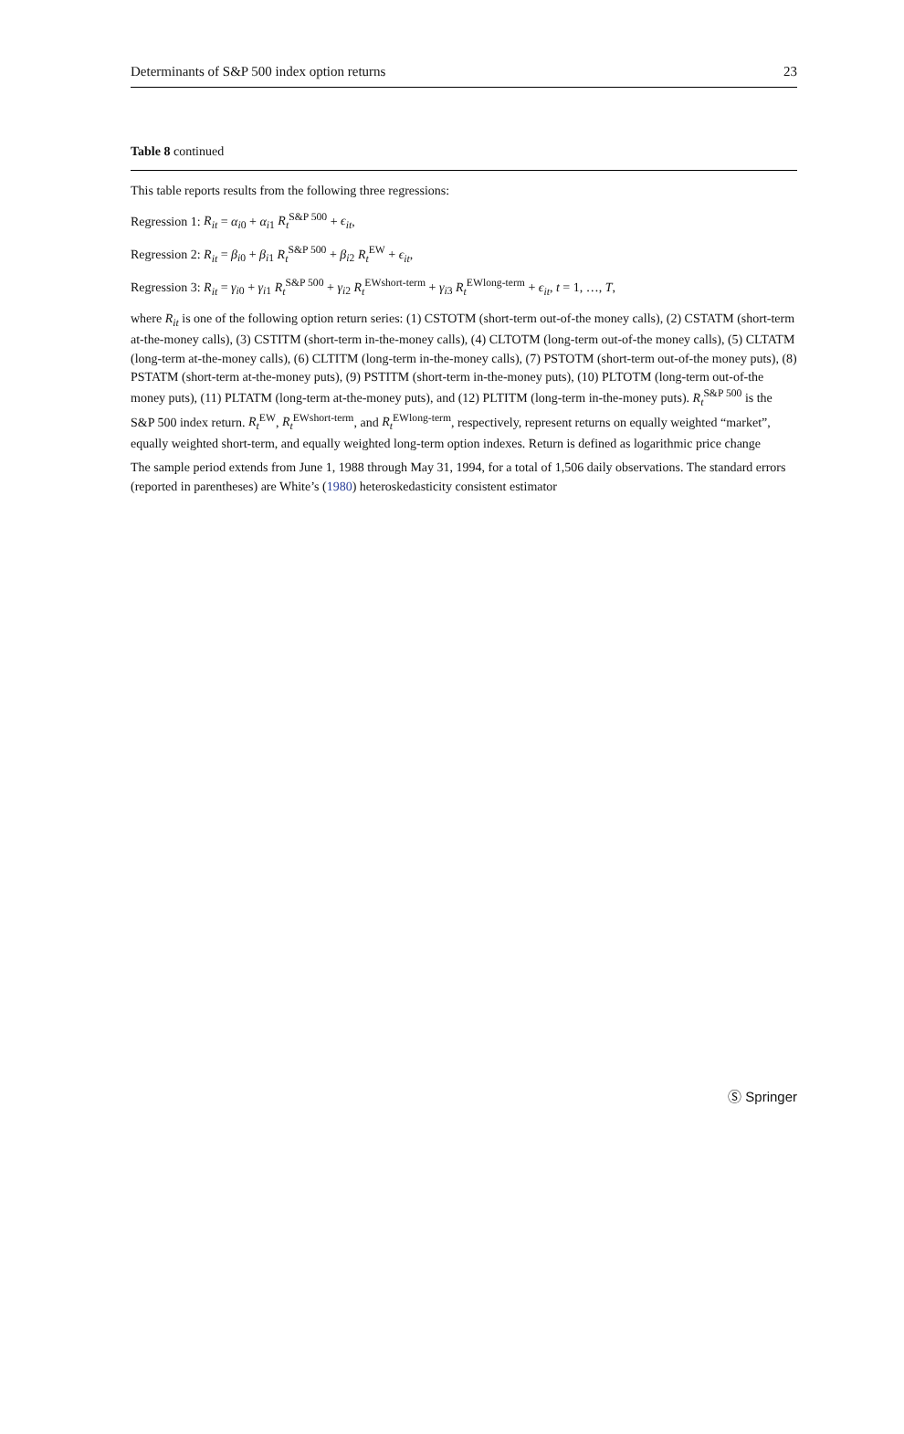Determinants of S&P 500 index option returns 23
Table 8 continued
This table reports results from the following three regressions:
Regression 1: R<sub>it</sub> = α<sub>i0</sub> + α<sub>i1</sub> R<sub>t</sub><sup>S&P 500</sup> + ϵ<sub>it</sub>,
Regression 2: R<sub>it</sub> = β<sub>i0</sub> + β<sub>i1</sub> R<sub>t</sub><sup>S&P 500</sup> + β<sub>i2</sub> R<sub>t</sub><sup>EW</sup> + ϵ<sub>it</sub>,
Regression 3: R<sub>it</sub> = γ<sub>i0</sub> + γ<sub>i1</sub> R<sub>t</sub><sup>S&P 500</sup> + γ<sub>i2</sub> R<sub>t</sub><sup>EWshort-term</sup> + γ<sub>i3</sub> R<sub>t</sub><sup>EWlong-term</sup> + ϵ<sub>it</sub>, t = 1, …, T,
where R<sub>it</sub> is one of the following option return series: (1) CSTOTM (short-term out-of-the money calls), (2) CSTATM (short-term at-the-money calls), (3) CSTITM (short-term in-the-money calls), (4) CLTOTM (long-term out-of-the money calls), (5) CLTATM (long-term at-the-money calls), (6) CLTITM (long-term in-the-money calls), (7) PSTOTM (short-term out-of-the money puts), (8) PSTATM (short-term at-the-money puts), (9) PSTITM (short-term in-the-money puts), (10) PLTOTM (long-term out-of-the money puts), (11) PLTATM (long-term at-the-money puts), and (12) PLTITM (long-term in-the-money puts). R<sub>t</sub><sup>S&P 500</sup> is the S&P 500 index return. R<sub>t</sub><sup>EW</sup>, R<sub>t</sub><sup>EWshort-term</sup>, and R<sub>t</sub><sup>EWlong-term</sup>, respectively, represent returns on equally weighted “market”, equally weighted short-term, and equally weighted long-term option indexes. Return is defined as logarithmic price change
The sample period extends from June 1, 1988 through May 31, 1994, for a total of 1,506 daily observations. The standard errors (reported in parentheses) are White’s (1980) heteroskedasticity consistent estimator
Ⓢ Springer